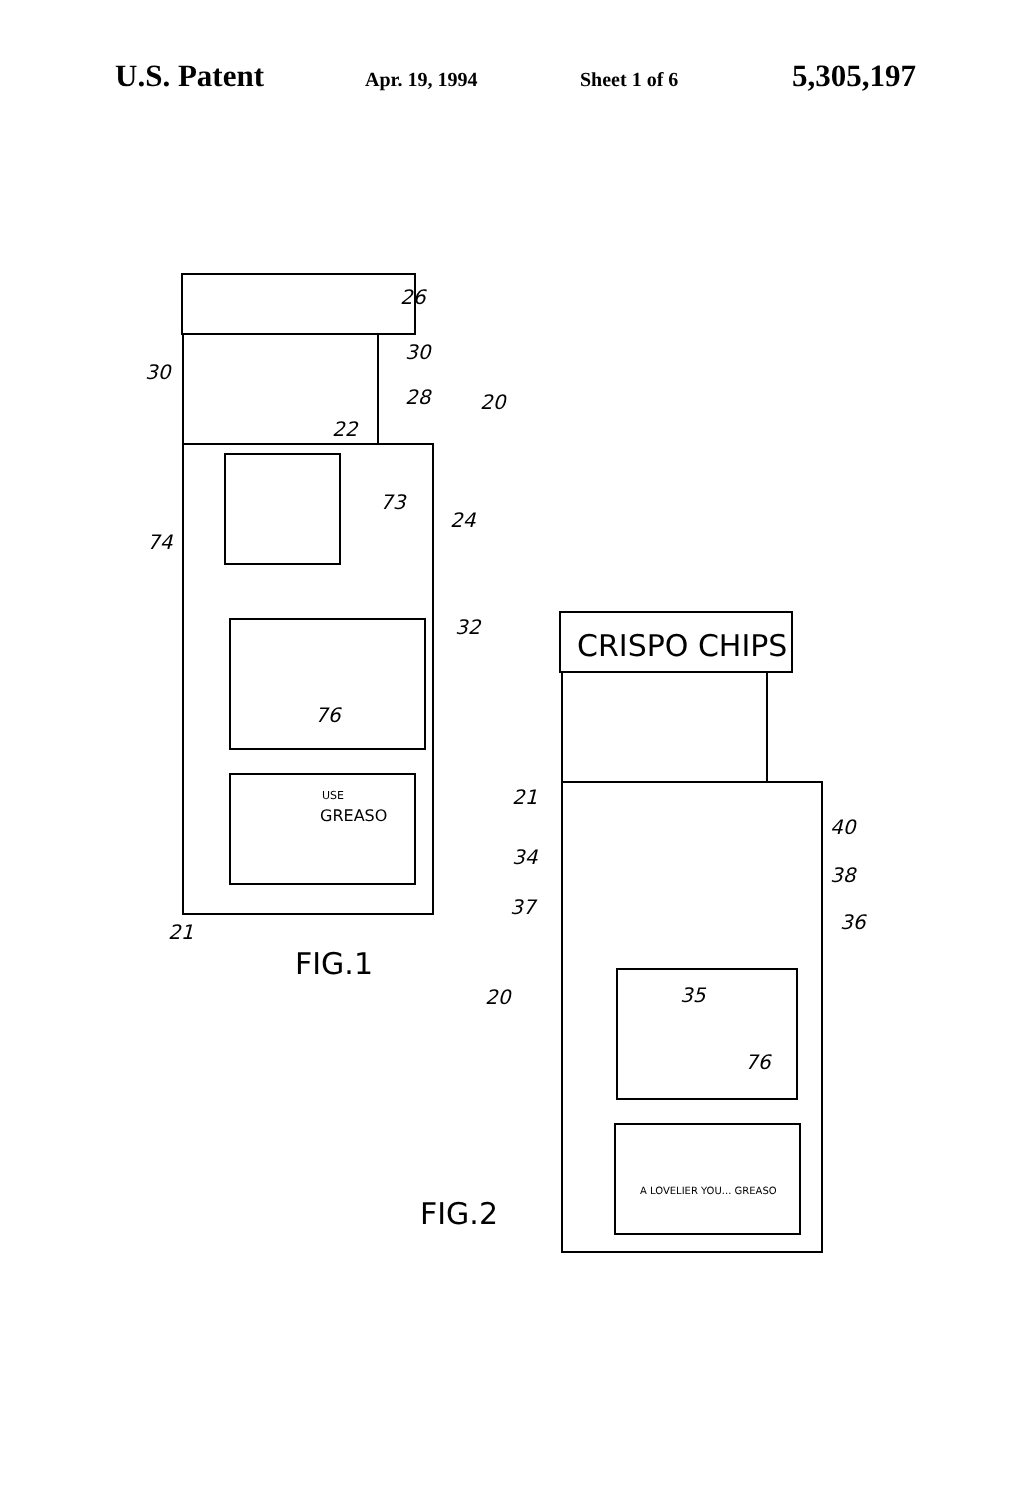U.S. Patent Apr. 19, 1994 Sheet 1 of 6 5,305,197
26
30
30
28
20
22
73
24
74
32
76
21
21
34
40
38
37
36
20
35
76
USE
GREASO
CRISPO CHIPS
A LOVELIER YOU... GREASO
FIG.1
FIG.2